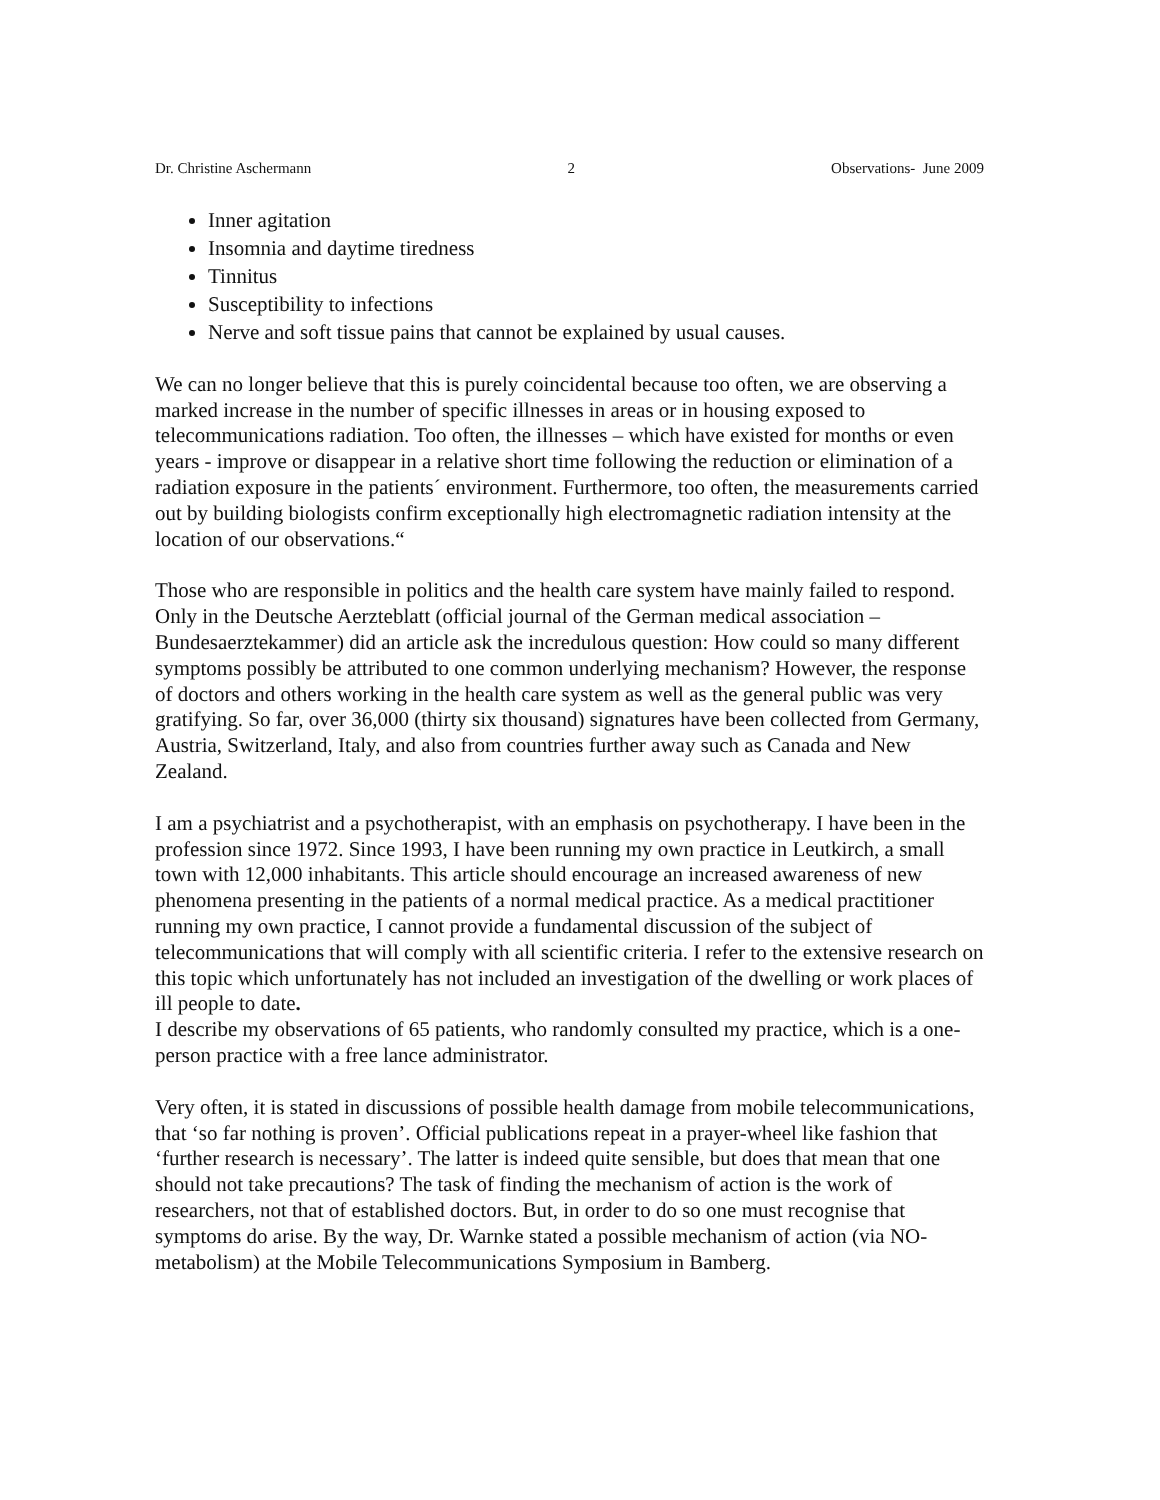Dr. Christine Aschermann 2 Observations- June 2009
Inner agitation
Insomnia and daytime tiredness
Tinnitus
Susceptibility to infections
Nerve and soft tissue pains that cannot be explained by usual causes.
We can no longer believe that this is purely coincidental because too often, we are observing a marked increase in the number of specific illnesses in areas or in housing exposed to telecommunications radiation. Too often, the illnesses – which have existed for months or even years - improve or disappear in a relative short time following the reduction or elimination of a radiation exposure in the patients´ environment. Furthermore, too often, the measurements carried out by building biologists confirm exceptionally high electromagnetic radiation intensity at the location of our observations.“
Those who are responsible in politics and the health care system have mainly failed to respond. Only in the Deutsche Aerzteblatt (official journal of the German medical association – Bundesaerztekammer) did an article ask the incredulous question: How could so many different symptoms possibly be attributed to one common underlying mechanism? However, the response of doctors and others working in the health care system as well as the general public was very gratifying. So far, over 36,000 (thirty six thousand) signatures have been collected from Germany, Austria, Switzerland, Italy, and also from countries further away such as Canada and New Zealand.
I am a psychiatrist and a psychotherapist, with an emphasis on psychotherapy. I have been in the profession since 1972. Since 1993, I have been running my own practice in Leutkirch, a small town with 12,000 inhabitants. This article should encourage an increased awareness of new phenomena presenting in the patients of a normal medical practice. As a medical practitioner running my own practice, I cannot provide a fundamental discussion of the subject of telecommunications that will comply with all scientific criteria. I refer to the extensive research on this topic which unfortunately has not included an investigation of the dwelling or work places of ill people to date.
I describe my observations of 65 patients, who randomly consulted my practice, which is a one-person practice with a free lance administrator.
Very often, it is stated in discussions of possible health damage from mobile telecommunications, that ‘so far nothing is proven’. Official publications repeat in a prayer-wheel like fashion that ‘further research is necessary’. The latter is indeed quite sensible, but does that mean that one should not take precautions? The task of finding the mechanism of action is the work of researchers, not that of established doctors. But, in order to do so one must recognise that symptoms do arise. By the way, Dr. Warnke stated a possible mechanism of action (via NO-metabolism) at the Mobile Telecommunications Symposium in Bamberg.